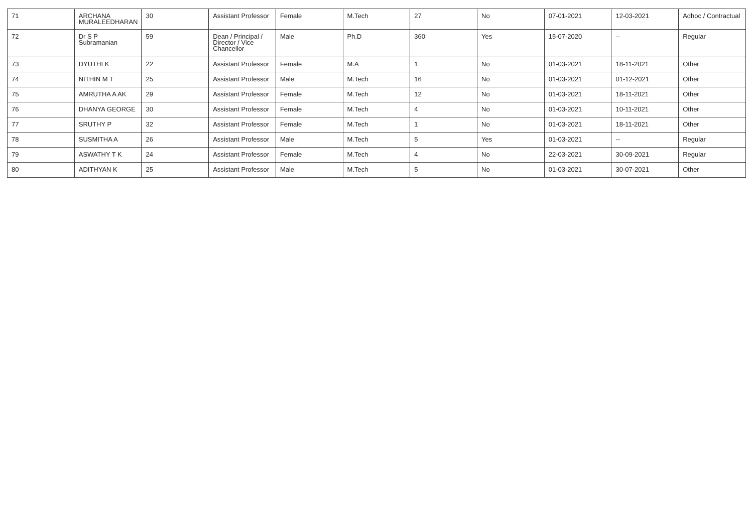| 71 | ARCHANA MURALEEDHARAN | 30 | Assistant Professor | Female | M.Tech | 27 | No | 07-01-2021 | 12-03-2021 | Adhoc / Contractual |
| 72 | Dr S P Subramanian | 59 | Dean / Principal / Director / Vice Chancellor | Male | Ph.D | 360 | Yes | 15-07-2020 | -- | Regular |
| 73 | DYUTHI K | 22 | Assistant Professor | Female | M.A | 1 | No | 01-03-2021 | 18-11-2021 | Other |
| 74 | NITHIN M T | 25 | Assistant Professor | Male | M.Tech | 16 | No | 01-03-2021 | 01-12-2021 | Other |
| 75 | AMRUTHA A AK | 29 | Assistant Professor | Female | M.Tech | 12 | No | 01-03-2021 | 18-11-2021 | Other |
| 76 | DHANYA GEORGE | 30 | Assistant Professor | Female | M.Tech | 4 | No | 01-03-2021 | 10-11-2021 | Other |
| 77 | SRUTHY P | 32 | Assistant Professor | Female | M.Tech | 1 | No | 01-03-2021 | 18-11-2021 | Other |
| 78 | SUSMITHA A | 26 | Assistant Professor | Male | M.Tech | 5 | Yes | 01-03-2021 | -- | Regular |
| 79 | ASWATHY T K | 24 | Assistant Professor | Female | M.Tech | 4 | No | 22-03-2021 | 30-09-2021 | Regular |
| 80 | ADITHYAN K | 25 | Assistant Professor | Male | M.Tech | 5 | No | 01-03-2021 | 30-07-2021 | Other |